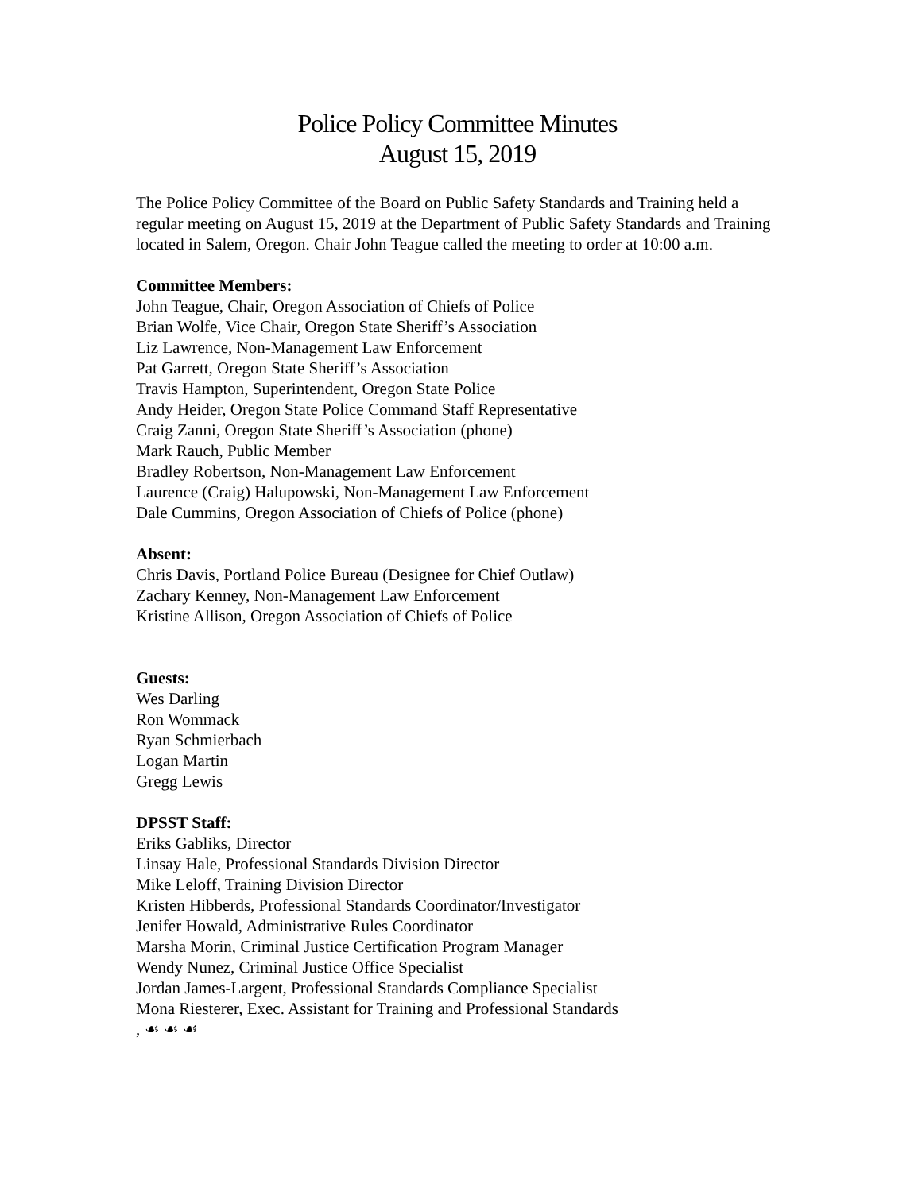Police Policy Committee Minutes
August 15, 2019
The Police Policy Committee of the Board on Public Safety Standards and Training held a regular meeting on August 15, 2019 at the Department of Public Safety Standards and Training located in Salem, Oregon. Chair John Teague called the meeting to order at 10:00 a.m.
Committee Members:
John Teague, Chair, Oregon Association of Chiefs of Police
Brian Wolfe, Vice Chair, Oregon State Sheriff’s Association
Liz Lawrence, Non-Management Law Enforcement
Pat Garrett, Oregon State Sheriff’s Association
Travis Hampton, Superintendent, Oregon State Police
Andy Heider, Oregon State Police Command Staff Representative
Craig Zanni, Oregon State Sheriff’s Association (phone)
Mark Rauch, Public Member
Bradley Robertson, Non-Management Law Enforcement
Laurence (Craig) Halupowski, Non-Management Law Enforcement
Dale Cummins, Oregon Association of Chiefs of Police (phone)
Absent:
Chris Davis, Portland Police Bureau (Designee for Chief Outlaw)
Zachary Kenney, Non-Management Law Enforcement
Kristine Allison, Oregon Association of Chiefs of Police
Guests:
Wes Darling
Ron Wommack
Ryan Schmierbach
Logan Martin
Gregg Lewis
DPSST Staff:
Eriks Gabliks, Director
Linsay Hale, Professional Standards Division Director
Mike Leloff, Training Division Director
Kristen Hibberds, Professional Standards Coordinator/Investigator
Jenifer Howald, Administrative Rules Coordinator
Marsha Morin, Criminal Justice Certification Program Manager
Wendy Nunez, Criminal Justice Office Specialist
Jordan James-Largent, Professional Standards Compliance Specialist
Mona Riesterer, Exec. Assistant for Training and Professional Standards
, ☙ ☙ ☙